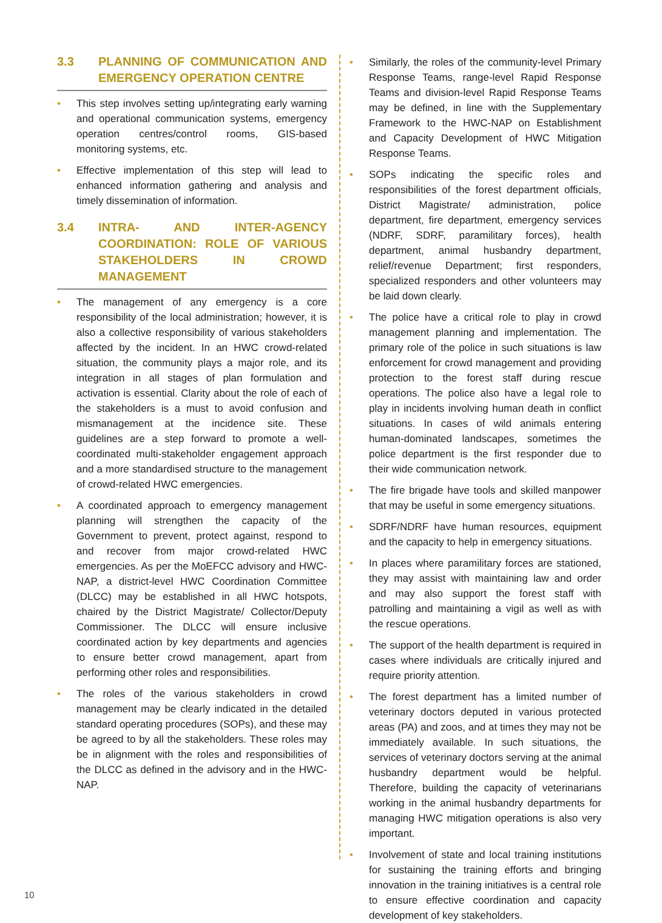3.3 PLANNING OF COMMUNICATION AND EMERGENCY OPERATION CENTRE
• This step involves setting up/integrating early warning and operational communication systems, emergency operation centres/control rooms, GIS-based monitoring systems, etc.
• Effective implementation of this step will lead to enhanced information gathering and analysis and timely dissemination of information.
3.4 INTRA- AND INTER-AGENCY COORDINATION: ROLE OF VARIOUS STAKEHOLDERS IN CROWD MANAGEMENT
• The management of any emergency is a core responsibility of the local administration; however, it is also a collective responsibility of various stakeholders affected by the incident. In an HWC crowd-related situation, the community plays a major role, and its integration in all stages of plan formulation and activation is essential. Clarity about the role of each of the stakeholders is a must to avoid confusion and mismanagement at the incidence site. These guidelines are a step forward to promote a well-coordinated multi-stakeholder engagement approach and a more standardised structure to the management of crowd-related HWC emergencies.
• A coordinated approach to emergency management planning will strengthen the capacity of the Government to prevent, protect against, respond to and recover from major crowd-related HWC emergencies. As per the MoEFCC advisory and HWC-NAP, a district-level HWC Coordination Committee (DLCC) may be established in all HWC hotspots, chaired by the District Magistrate/ Collector/Deputy Commissioner. The DLCC will ensure inclusive coordinated action by key departments and agencies to ensure better crowd management, apart from performing other roles and responsibilities.
• The roles of the various stakeholders in crowd management may be clearly indicated in the detailed standard operating procedures (SOPs), and these may be agreed to by all the stakeholders. These roles may be in alignment with the roles and responsibilities of the DLCC as defined in the advisory and in the HWC-NAP.
• Similarly, the roles of the community-level Primary Response Teams, range-level Rapid Response Teams and division-level Rapid Response Teams may be defined, in line with the Supplementary Framework to the HWC-NAP on Establishment and Capacity Development of HWC Mitigation Response Teams.
• SOPs indicating the specific roles and responsibilities of the forest department officials, District Magistrate/ administration, police department, fire department, emergency services (NDRF, SDRF, paramilitary forces), health department, animal husbandry department, relief/revenue Department; first responders, specialized responders and other volunteers may be laid down clearly.
• The police have a critical role to play in crowd management planning and implementation. The primary role of the police in such situations is law enforcement for crowd management and providing protection to the forest staff during rescue operations. The police also have a legal role to play in incidents involving human death in conflict situations. In cases of wild animals entering human-dominated landscapes, sometimes the police department is the first responder due to their wide communication network.
• The fire brigade have tools and skilled manpower that may be useful in some emergency situations.
• SDRF/NDRF have human resources, equipment and the capacity to help in emergency situations.
• In places where paramilitary forces are stationed, they may assist with maintaining law and order and may also support the forest staff with patrolling and maintaining a vigil as well as with the rescue operations.
• The support of the health department is required in cases where individuals are critically injured and require priority attention.
• The forest department has a limited number of veterinary doctors deputed in various protected areas (PA) and zoos, and at times they may not be immediately available. In such situations, the services of veterinary doctors serving at the animal husbandry department would be helpful. Therefore, building the capacity of veterinarians working in the animal husbandry departments for managing HWC mitigation operations is also very important.
• Involvement of state and local training institutions for sustaining the training efforts and bringing innovation in the training initiatives is a central role to ensure effective coordination and capacity development of key stakeholders.
10